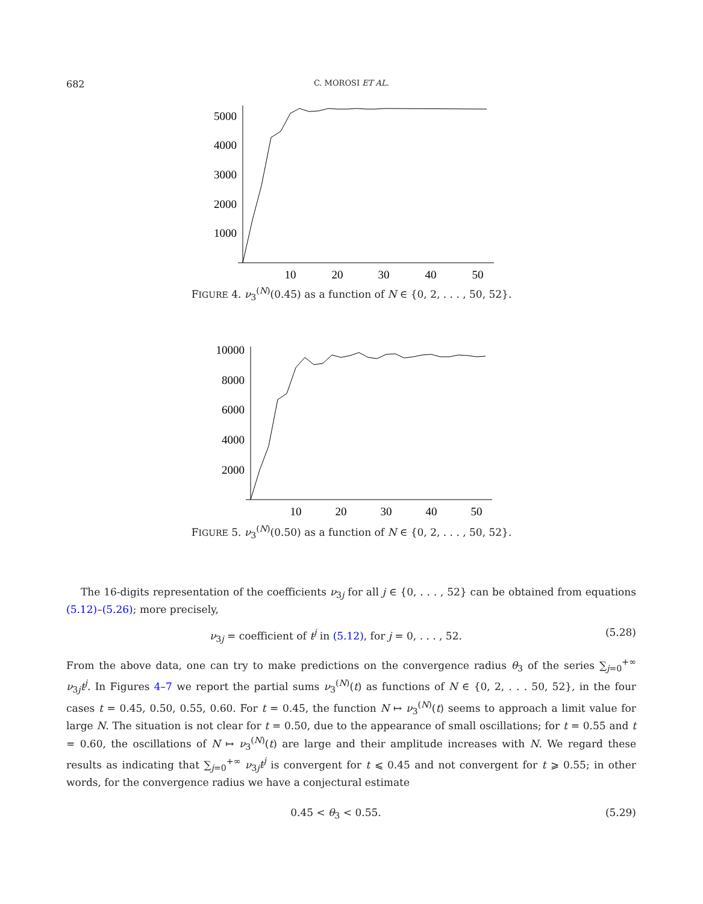682 C. MOROSI ET AL.
5000
4000
3000
2000
1000
10
20
30
40
50
FIGURE 4. ν<sub>3</sub><sup>(N)</sup>(0.45) as a function of N ∈ {0, 2, . . . , 50, 52}.
10000
8000
6000
4000
2000
10
20
30
40
50
FIGURE 5. ν<sub>3</sub><sup>(N)</sup>(0.50) as a function of N ∈ {0, 2, . . . , 50, 52}.
The 16-digits representation of the coefficients ν<sub>3j</sub> for all j ∈ {0, . . . , 52} can be obtained from equations (5.12)–(5.26); more precisely,
ν<sub>3j</sub> = coefficient of t<sup>j</sup> in (5.12), for j = 0, . . . , 52. (5.28)
From the above data, one can try to make predictions on the convergence radius θ<sub>3</sub> of the series ∑<sub>j=0</sub><sup>+∞</sup> ν<sub>3j</sub>t<sup>j</sup>. In Figures 4–7 we report the partial sums ν<sub>3</sub><sup>(N)</sup>(t) as functions of N ∈ {0, 2, . . . 50, 52}, in the four cases t = 0.45, 0.50, 0.55, 0.60. For t = 0.45, the function N ↦ ν<sub>3</sub><sup>(N)</sup>(t) seems to approach a limit value for large N. The situation is not clear for t = 0.50, due to the appearance of small oscillations; for t = 0.55 and t = 0.60, the oscillations of N ↦ ν<sub>3</sub><sup>(N)</sup>(t) are large and their amplitude increases with N. We regard these results as indicating that ∑<sub>j=0</sub><sup>+∞</sup> ν<sub>3j</sub>t<sup>j</sup> is convergent for t ⩽ 0.45 and not convergent for t ⩾ 0.55; in other words, for the convergence radius we have a conjectural estimate
0.45 < θ<sub>3</sub> < 0.55. (5.29)